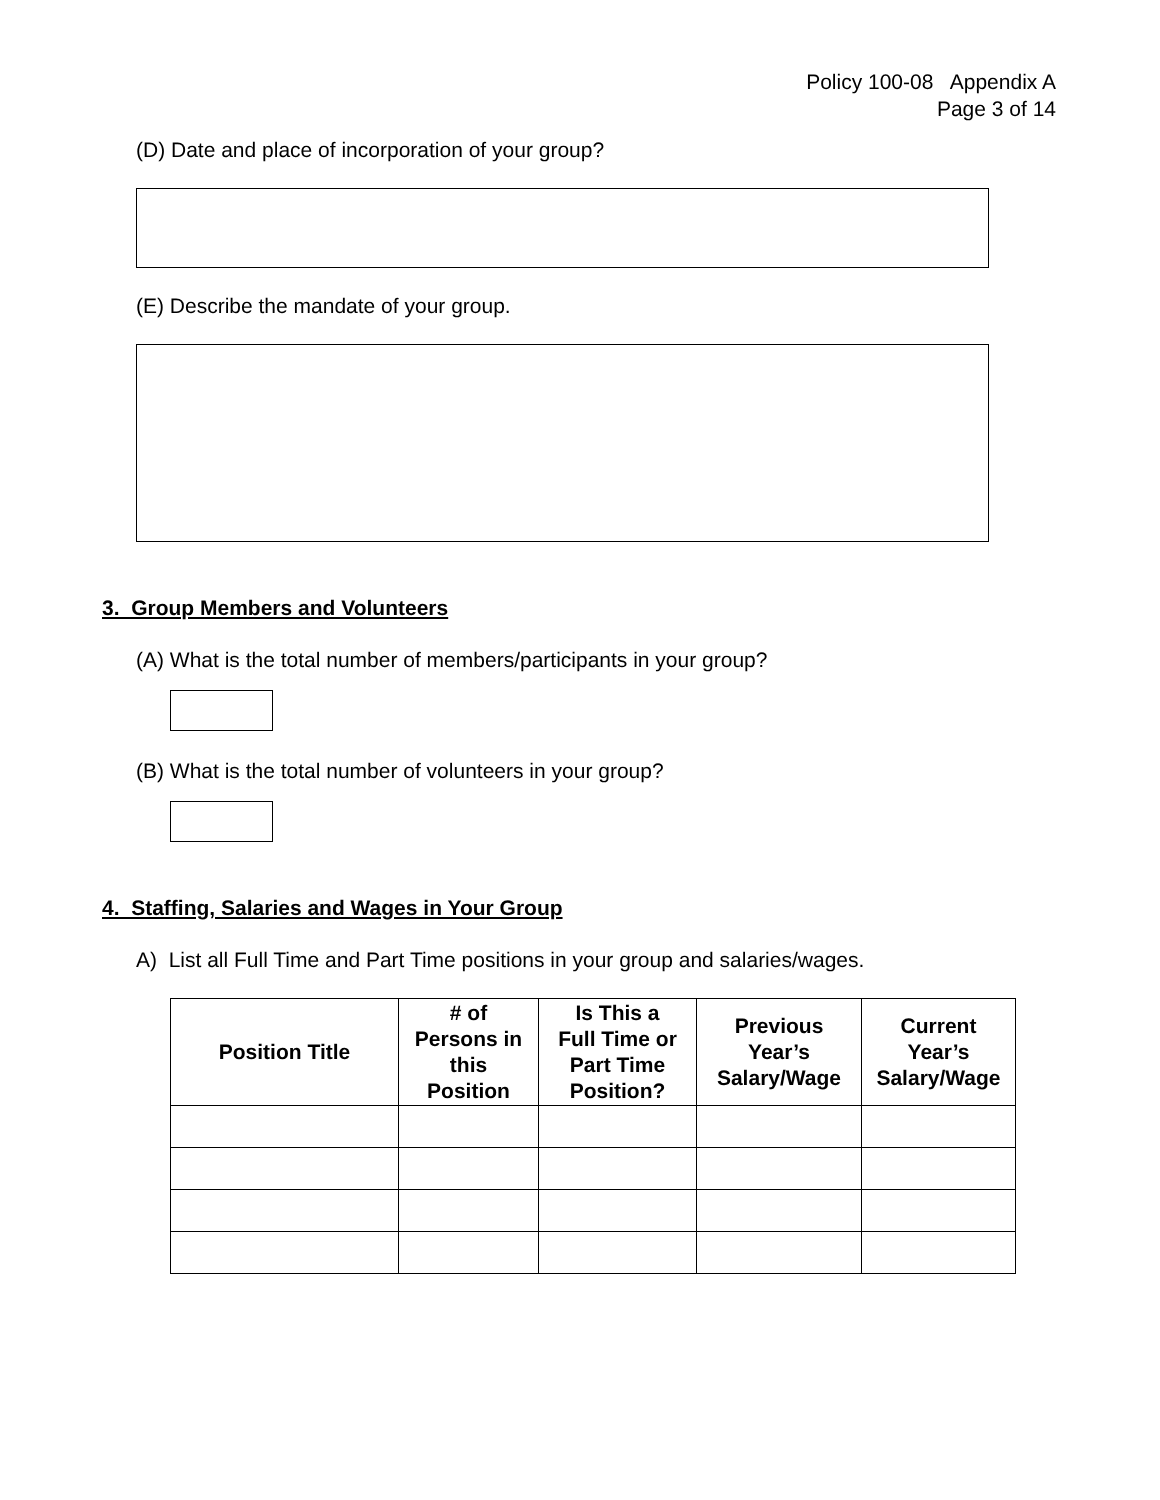Policy 100-08 Appendix A
Page 3 of 14
(D) Date and place of incorporation of your group?
(E) Describe the mandate of your group.
3. Group Members and Volunteers
(A) What is the total number of members/participants in your group?
(B) What is the total number of volunteers in your group?
4. Staffing, Salaries and Wages in Your Group
A) List all Full Time and Part Time positions in your group and salaries/wages.
| Position Title | # of Persons in this Position | Is This a Full Time or Part Time Position? | Previous Year’s Salary/Wage | Current Year’s Salary/Wage |
| --- | --- | --- | --- | --- |